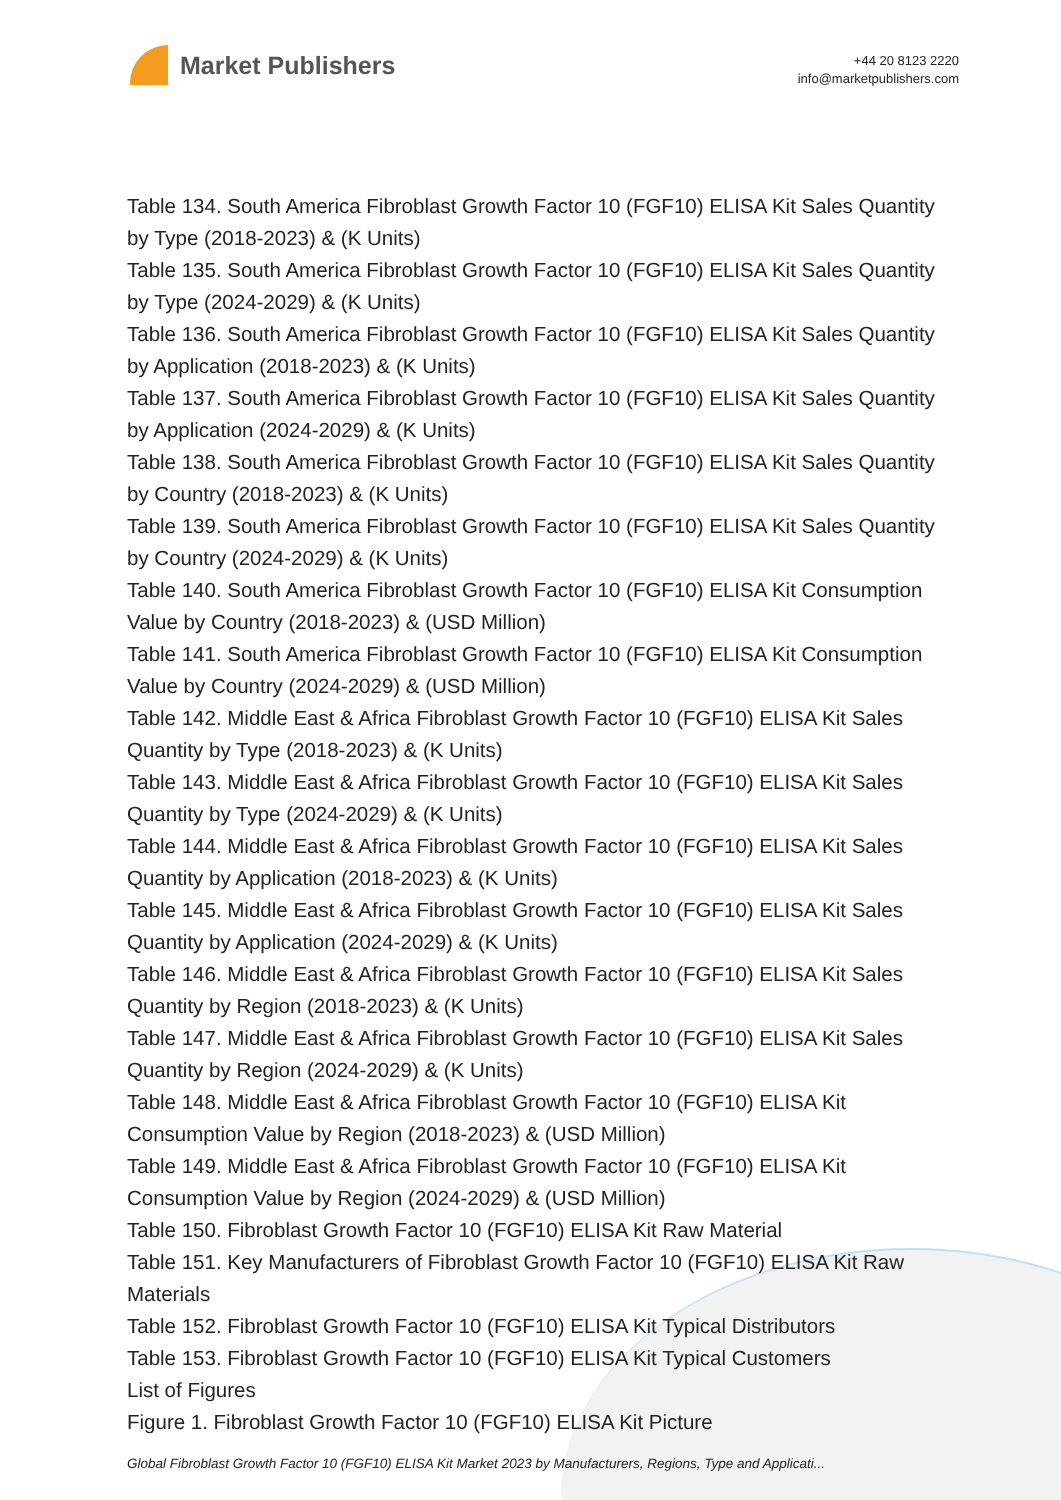Market Publishers
+44 20 8123 2220
info@marketpublishers.com
Table 134. South America Fibroblast Growth Factor 10 (FGF10) ELISA Kit Sales Quantity by Type (2018-2023) & (K Units)
Table 135. South America Fibroblast Growth Factor 10 (FGF10) ELISA Kit Sales Quantity by Type (2024-2029) & (K Units)
Table 136. South America Fibroblast Growth Factor 10 (FGF10) ELISA Kit Sales Quantity by Application (2018-2023) & (K Units)
Table 137. South America Fibroblast Growth Factor 10 (FGF10) ELISA Kit Sales Quantity by Application (2024-2029) & (K Units)
Table 138. South America Fibroblast Growth Factor 10 (FGF10) ELISA Kit Sales Quantity by Country (2018-2023) & (K Units)
Table 139. South America Fibroblast Growth Factor 10 (FGF10) ELISA Kit Sales Quantity by Country (2024-2029) & (K Units)
Table 140. South America Fibroblast Growth Factor 10 (FGF10) ELISA Kit Consumption Value by Country (2018-2023) & (USD Million)
Table 141. South America Fibroblast Growth Factor 10 (FGF10) ELISA Kit Consumption Value by Country (2024-2029) & (USD Million)
Table 142. Middle East & Africa Fibroblast Growth Factor 10 (FGF10) ELISA Kit Sales Quantity by Type (2018-2023) & (K Units)
Table 143. Middle East & Africa Fibroblast Growth Factor 10 (FGF10) ELISA Kit Sales Quantity by Type (2024-2029) & (K Units)
Table 144. Middle East & Africa Fibroblast Growth Factor 10 (FGF10) ELISA Kit Sales Quantity by Application (2018-2023) & (K Units)
Table 145. Middle East & Africa Fibroblast Growth Factor 10 (FGF10) ELISA Kit Sales Quantity by Application (2024-2029) & (K Units)
Table 146. Middle East & Africa Fibroblast Growth Factor 10 (FGF10) ELISA Kit Sales Quantity by Region (2018-2023) & (K Units)
Table 147. Middle East & Africa Fibroblast Growth Factor 10 (FGF10) ELISA Kit Sales Quantity by Region (2024-2029) & (K Units)
Table 148. Middle East & Africa Fibroblast Growth Factor 10 (FGF10) ELISA Kit Consumption Value by Region (2018-2023) & (USD Million)
Table 149. Middle East & Africa Fibroblast Growth Factor 10 (FGF10) ELISA Kit Consumption Value by Region (2024-2029) & (USD Million)
Table 150. Fibroblast Growth Factor 10 (FGF10) ELISA Kit Raw Material
Table 151. Key Manufacturers of Fibroblast Growth Factor 10 (FGF10) ELISA Kit Raw Materials
Table 152. Fibroblast Growth Factor 10 (FGF10) ELISA Kit Typical Distributors
Table 153. Fibroblast Growth Factor 10 (FGF10) ELISA Kit Typical Customers
List of Figures
Figure 1. Fibroblast Growth Factor 10 (FGF10) ELISA Kit Picture
Global Fibroblast Growth Factor 10 (FGF10) ELISA Kit Market 2023 by Manufacturers, Regions, Type and Applicati...